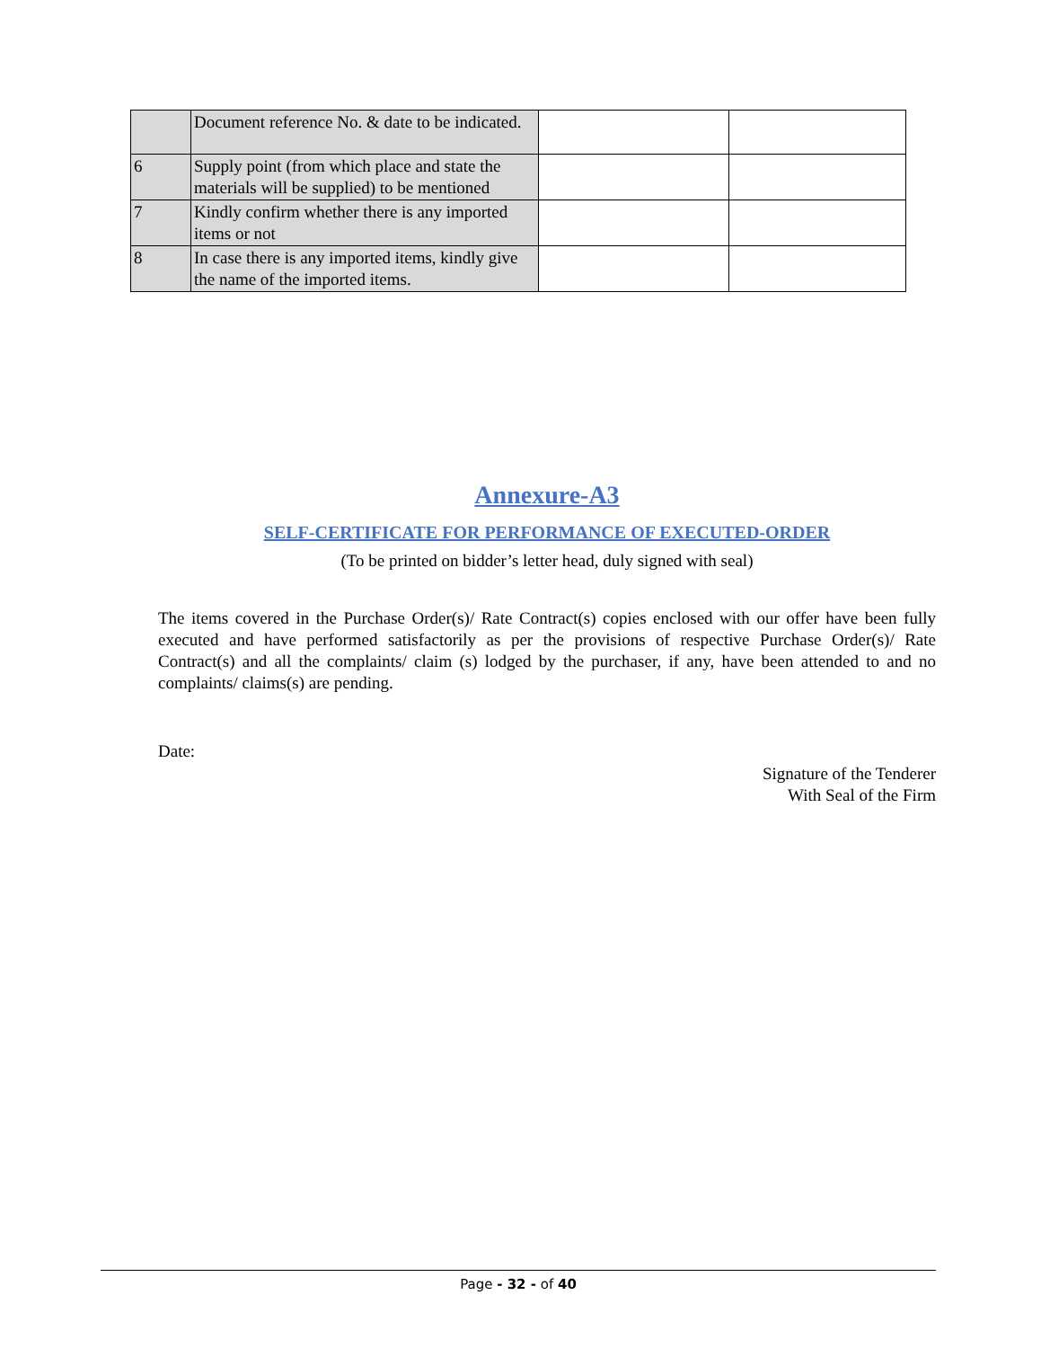| | Document reference No. & date to be indicated. | | |
| 6 | Supply point (from which place and state the materials will be supplied) to be mentioned | | |
| 7 | Kindly confirm whether there is any imported items or not | | |
| 8 | In case there is any imported items, kindly give the name of the imported items. | | |
Annexure-A3
SELF-CERTIFICATE FOR PERFORMANCE OF EXECUTED-ORDER
(To be printed on bidder’s letter head, duly signed with seal)
The items covered in the Purchase Order(s)/ Rate Contract(s) copies enclosed with our offer have been fully executed and have performed satisfactorily as per the provisions of respective Purchase Order(s)/ Rate Contract(s) and all the complaints/ claim (s) lodged by the purchaser, if any, have been attended to and no complaints/ claims(s) are pending.
Date:
Signature of the Tenderer
With Seal of the Firm
Page - 32 - of 40